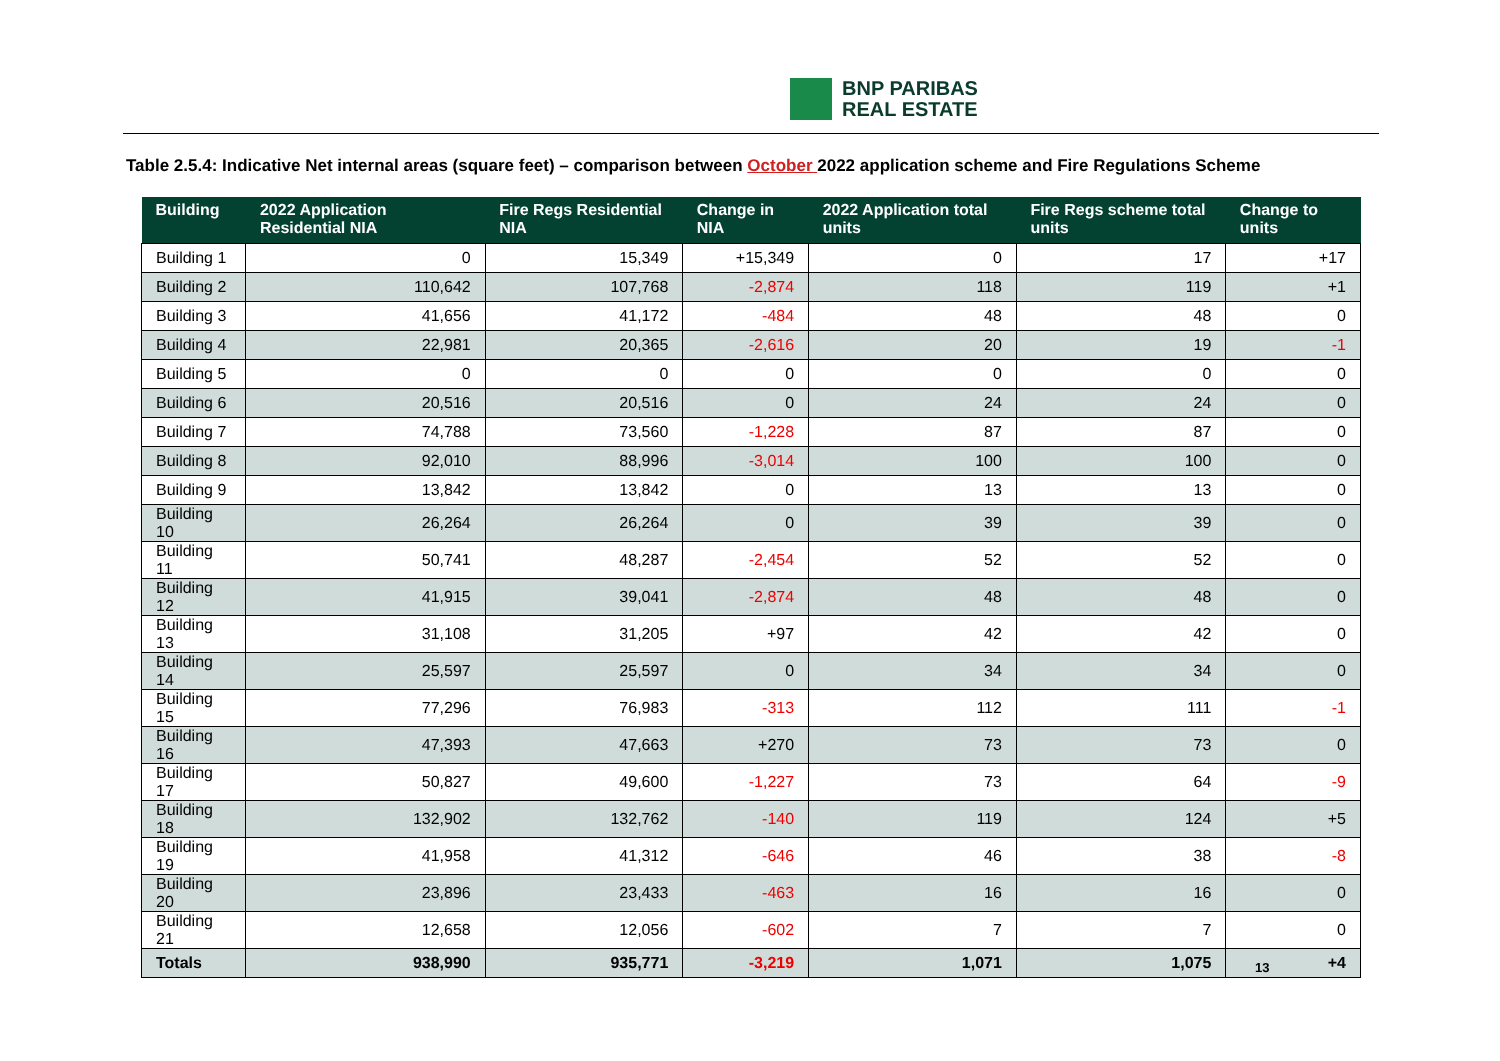BNP PARIBAS
REAL ESTATE
Table 2.5.4: Indicative Net internal areas (square feet) – comparison between October 2022 application scheme and Fire Regulations Scheme
| Building | 2022 Application Residential NIA | Fire Regs Residential NIA | Change in NIA | 2022 Application total units | Fire Regs scheme total units | Change to units |
| --- | --- | --- | --- | --- | --- | --- |
| Building 1 | 0 | 15,349 | +15,349 | 0 | 17 | +17 |
| Building 2 | 110,642 | 107,768 | -2,874 | 118 | 119 | +1 |
| Building 3 | 41,656 | 41,172 | -484 | 48 | 48 | 0 |
| Building 4 | 22,981 | 20,365 | -2,616 | 20 | 19 | -1 |
| Building 5 | 0 | 0 | 0 | 0 | 0 | 0 |
| Building 6 | 20,516 | 20,516 | 0 | 24 | 24 | 0 |
| Building 7 | 74,788 | 73,560 | -1,228 | 87 | 87 | 0 |
| Building 8 | 92,010 | 88,996 | -3,014 | 100 | 100 | 0 |
| Building 9 | 13,842 | 13,842 | 0 | 13 | 13 | 0 |
| Building 10 | 26,264 | 26,264 | 0 | 39 | 39 | 0 |
| Building 11 | 50,741 | 48,287 | -2,454 | 52 | 52 | 0 |
| Building 12 | 41,915 | 39,041 | -2,874 | 48 | 48 | 0 |
| Building 13 | 31,108 | 31,205 | +97 | 42 | 42 | 0 |
| Building 14 | 25,597 | 25,597 | 0 | 34 | 34 | 0 |
| Building 15 | 77,296 | 76,983 | -313 | 112 | 111 | -1 |
| Building 16 | 47,393 | 47,663 | +270 | 73 | 73 | 0 |
| Building 17 | 50,827 | 49,600 | -1,227 | 73 | 64 | -9 |
| Building 18 | 132,902 | 132,762 | -140 | 119 | 124 | +5 |
| Building 19 | 41,958 | 41,312 | -646 | 46 | 38 | -8 |
| Building 20 | 23,896 | 23,433 | -463 | 16 | 16 | 0 |
| Building 21 | 12,658 | 12,056 | -602 | 7 | 7 | 0 |
| Totals | 938,990 | 935,771 | -3,219 | 1,071 | 1,075 | +4 |
13